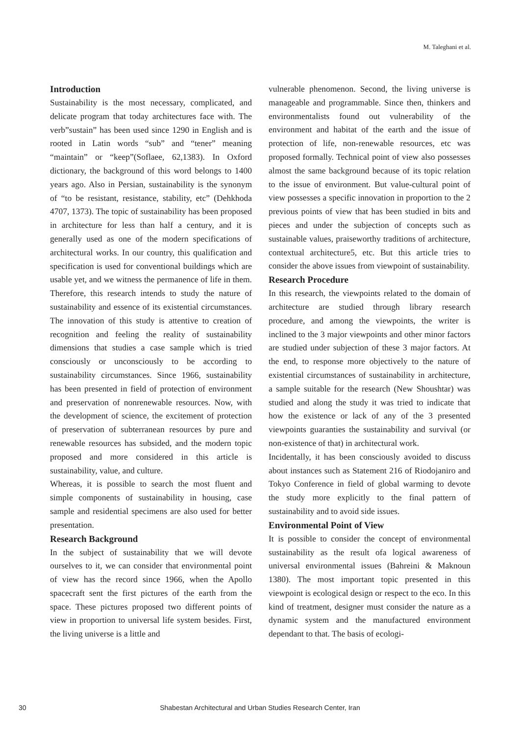M. Taleghani et al.
Introduction
Sustainability is the most necessary, complicated, and delicate program that today architectures face with. The verb”sustain” has been used since 1290 in English and is rooted in Latin words “sub” and “tener” meaning “maintain” or “keep”(Soflaee, 62,1383). In Oxford dictionary, the background of this word belongs to 1400 years ago. Also in Persian, sustainability is the synonym of “to be resistant, resistance, stability, etc” (Dehkhoda 4707, 1373). The topic of sustainability has been proposed in architecture for less than half a century, and it is generally used as one of the modern specifications of architectural works. In our country, this qualification and specification is used for conventional buildings which are usable yet, and we witness the permanence of life in them. Therefore, this research intends to study the nature of sustainability and essence of its existential circumstances. The innovation of this study is attentive to creation of recognition and feeling the reality of sustainability dimensions that studies a case sample which is tried consciously or unconsciously to be according to sustainability circumstances. Since 1966, sustainability has been presented in field of protection of environment and preservation of nonrenewable resources. Now, with the development of science, the excitement of protection of preservation of subterranean resources by pure and renewable resources has subsided, and the modern topic proposed and more considered in this article is sustainability, value, and culture.
Whereas, it is possible to search the most fluent and simple components of sustainability in housing, case sample and residential specimens are also used for better presentation.
Research Background
In the subject of sustainability that we will devote ourselves to it, we can consider that environmental point of view has the record since 1966, when the Apollo spacecraft sent the first pictures of the earth from the space. These pictures proposed two different points of view in proportion to universal life system besides. First, the living universe is a little and
vulnerable phenomenon. Second, the living universe is manageable and programmable. Since then, thinkers and environmentalists found out vulnerability of the environment and habitat of the earth and the issue of protection of life, non-renewable resources, etc was proposed formally. Technical point of view also possesses almost the same background because of its topic relation to the issue of environment. But value-cultural point of view possesses a specific innovation in proportion to the 2 previous points of view that has been studied in bits and pieces and under the subjection of concepts such as sustainable values, praiseworthy traditions of architecture, contextual architecture5, etc. But this article tries to consider the above issues from viewpoint of sustainability.
Research Procedure
In this research, the viewpoints related to the domain of architecture are studied through library research procedure, and among the viewpoints, the writer is inclined to the 3 major viewpoints and other minor factors are studied under subjection of these 3 major factors. At the end, to response more objectively to the nature of existential circumstances of sustainability in architecture, a sample suitable for the research (New Shoushtar) was studied and along the study it was tried to indicate that how the existence or lack of any of the 3 presented viewpoints guaranties the sustainability and survival (or non-existence of that) in architectural work.
Incidentally, it has been consciously avoided to discuss about instances such as Statement 216 of Riodojaniro and Tokyo Conference in field of global warming to devote the study more explicitly to the final pattern of sustainability and to avoid side issues.
Environmental Point of View
It is possible to consider the concept of environmental sustainability as the result ofa logical awareness of universal environmental issues (Bahreini & Maknoun 1380). The most important topic presented in this viewpoint is ecological design or respect to the eco. In this kind of treatment, designer must consider the nature as a dynamic system and the manufactured environment dependant to that. The basis of ecologi-
30
Shabestan Architectural and Urban Studies Research Center, Iran